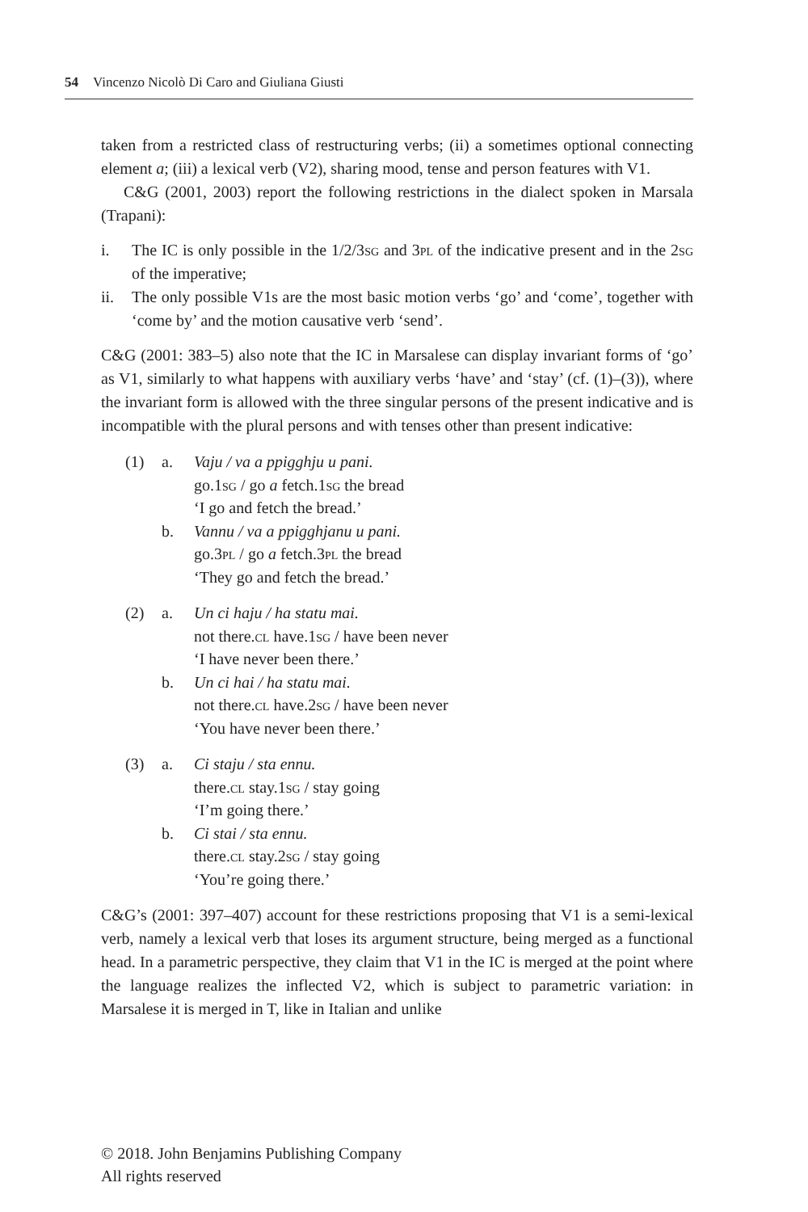54 Vincenzo Nicolò Di Caro and Giuliana Giusti
taken from a restricted class of restructuring verbs; (ii) a sometimes optional connecting element a; (iii) a lexical verb (V2), sharing mood, tense and person features with V1.
C&G (2001, 2003) report the following restrictions in the dialect spoken in Marsala (Trapani):
i. The IC is only possible in the 1/2/3sg and 3pl of the indicative present and in the 2sg of the imperative;
ii. The only possible V1s are the most basic motion verbs ‘go’ and ‘come’, together with ‘come by’ and the motion causative verb ‘send’.
C&G (2001: 383–5) also note that the IC in Marsalese can display invariant forms of ‘go’ as V1, similarly to what happens with auxiliary verbs ‘have’ and ‘stay’ (cf. (1)–(3)), where the invariant form is allowed with the three singular persons of the present indicative and is incompatible with the plural persons and with tenses other than present indicative:
(1)
a.
Vaju / va a ppigghju u pani.
go.1sg / go a fetch.1sg the bread
‘I go and fetch the bread.’
b.
Vannu / va a ppigghjanu u pani.
go.3pl / go a fetch.3pl the bread
‘They go and fetch the bread.’
(2)
a.
Un ci haju / ha statu mai.
not there.cl have.1sg / have been never
‘I have never been there.’
b.
Un ci hai / ha statu mai.
not there.cl have.2sg / have been never
‘You have never been there.’
(3)
a.
Ci staju / sta ennu.
there.cl stay.1sg / stay going
‘I’m going there.’
b.
Ci stai / sta ennu.
there.cl stay.2sg / stay going
‘You’re going there.’
C&G’s (2001: 397–407) account for these restrictions proposing that V1 is a semi-lexical verb, namely a lexical verb that loses its argument structure, being merged as a functional head. In a parametric perspective, they claim that V1 in the IC is merged at the point where the language realizes the inflected V2, which is subject to parametric variation: in Marsalese it is merged in T, like in Italian and unlike
© 2018. John Benjamins Publishing Company
All rights reserved